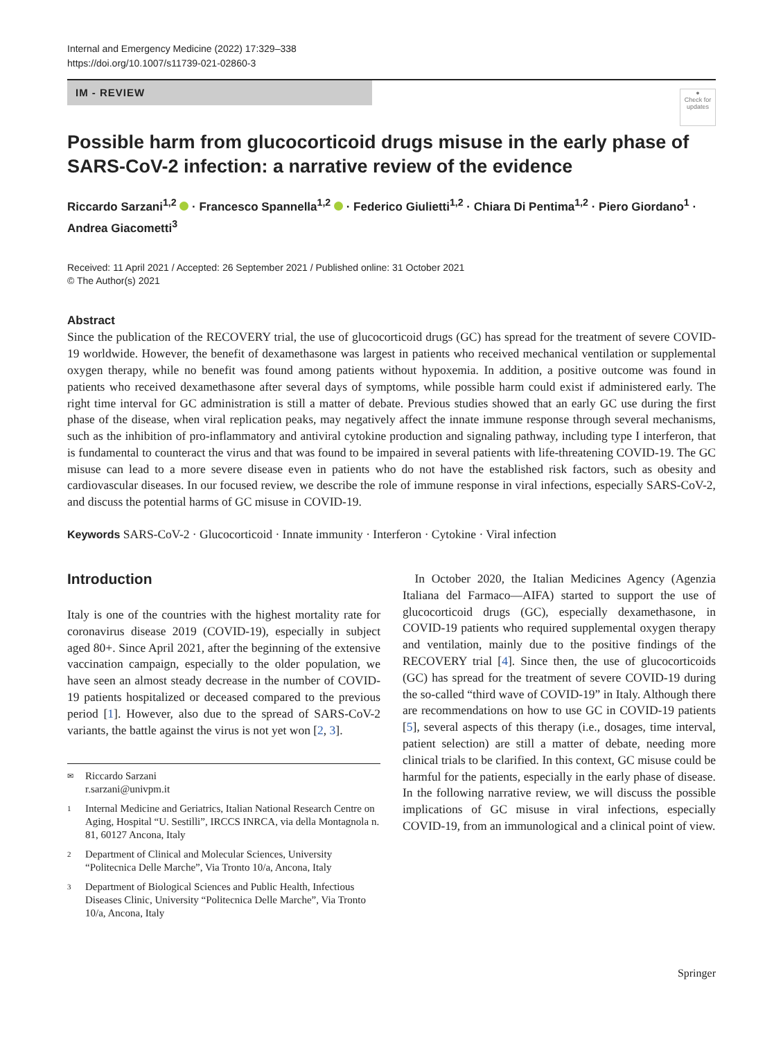Internal and Emergency Medicine (2022) 17:329–338
https://doi.org/10.1007/s11739-021-02860-3
IM - REVIEW
●
Check for updates
Possible harm from glucocorticoid drugs misuse in the early phase of SARS-CoV-2 infection: a narrative review of the evidence
Riccardo Sarzani<sup>1,2</sup> · Francesco Spannella<sup>1,2</sup> · Federico Giulietti<sup>1,2</sup> · Chiara Di Pentima<sup>1,2</sup> · Piero Giordano<sup>1</sup> · Andrea Giacometti<sup>3</sup>
Received: 11 April 2021 / Accepted: 26 September 2021 / Published online: 31 October 2021
© The Author(s) 2021
Abstract
Since the publication of the RECOVERY trial, the use of glucocorticoid drugs (GC) has spread for the treatment of severe COVID-19 worldwide. However, the benefit of dexamethasone was largest in patients who received mechanical ventilation or supplemental oxygen therapy, while no benefit was found among patients without hypoxemia. In addition, a positive outcome was found in patients who received dexamethasone after several days of symptoms, while possible harm could exist if administered early. The right time interval for GC administration is still a matter of debate. Previous studies showed that an early GC use during the first phase of the disease, when viral replication peaks, may negatively affect the innate immune response through several mechanisms, such as the inhibition of pro-inflammatory and antiviral cytokine production and signaling pathway, including type I interferon, that is fundamental to counteract the virus and that was found to be impaired in several patients with life-threatening COVID-19. The GC misuse can lead to a more severe disease even in patients who do not have the established risk factors, such as obesity and cardiovascular diseases. In our focused review, we describe the role of immune response in viral infections, especially SARS-CoV-2, and discuss the potential harms of GC misuse in COVID-19.
Keywords SARS-CoV-2 · Glucocorticoid · Innate immunity · Interferon · Cytokine · Viral infection
Introduction
Italy is one of the countries with the highest mortality rate for coronavirus disease 2019 (COVID-19), especially in subject aged 80+. Since April 2021, after the beginning of the extensive vaccination campaign, especially to the older population, we have seen an almost steady decrease in the number of COVID-19 patients hospitalized or deceased compared to the previous period [1]. However, also due to the spread of SARS-CoV-2 variants, the battle against the virus is not yet won [2, 3].
✉ Riccardo Sarzani
r.sarzani@univpm.it
1 Internal Medicine and Geriatrics, Italian National Research Centre on Aging, Hospital “U. Sestilli”, IRCCS INRCA, via della Montagnola n. 81, 60127 Ancona, Italy
2 Department of Clinical and Molecular Sciences, University “Politecnica Delle Marche”, Via Tronto 10/a, Ancona, Italy
3 Department of Biological Sciences and Public Health, Infectious Diseases Clinic, University “Politecnica Delle Marche”, Via Tronto 10/a, Ancona, Italy
 In October 2020, the Italian Medicines Agency (Agenzia Italiana del Farmaco—AIFA) started to support the use of glucocorticoid drugs (GC), especially dexamethasone, in COVID-19 patients who required supplemental oxygen therapy and ventilation, mainly due to the positive findings of the RECOVERY trial [4]. Since then, the use of glucocorticoids (GC) has spread for the treatment of severe COVID-19 during the so-called “third wave of COVID-19” in Italy. Although there are recommendations on how to use GC in COVID-19 patients [5], several aspects of this therapy (i.e., dosages, time interval, patient selection) are still a matter of debate, needing more clinical trials to be clarified. In this context, GC misuse could be harmful for the patients, especially in the early phase of disease. In the following narrative review, we will discuss the possible implications of GC misuse in viral infections, especially COVID-19, from an immunological and a clinical point of view.
Springer